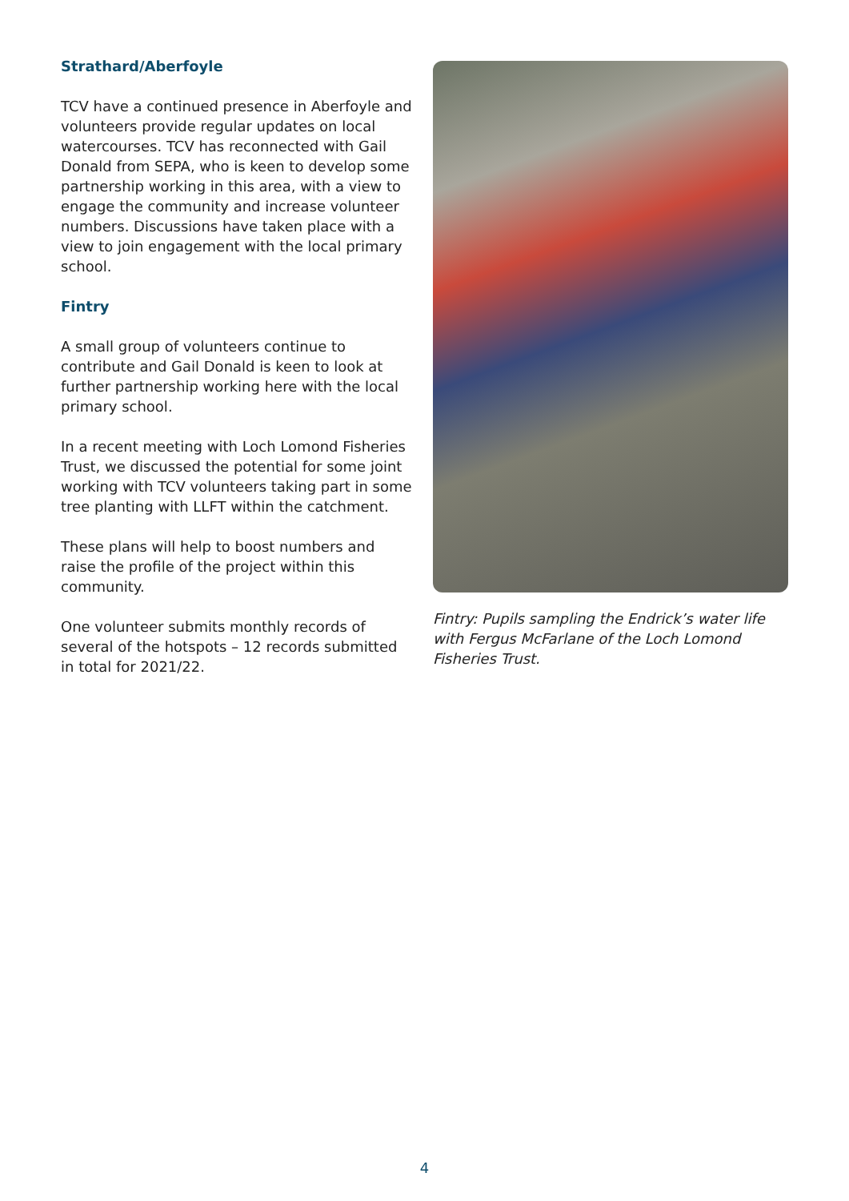Strathard/Aberfoyle
TCV have a continued presence in Aberfoyle and volunteers provide regular updates on local watercourses. TCV has reconnected with Gail Donald from SEPA, who is keen to develop some partnership working in this area, with a view to engage the community and increase volunteer numbers. Discussions have taken place with a view to join engagement with the local primary school.
Fintry
A small group of volunteers continue to contribute and Gail Donald is keen to look at further partnership working here with the local primary school.
In a recent meeting with Loch Lomond Fisheries Trust, we discussed the potential for some joint working with TCV volunteers taking part in some tree planting with LLFT within the catchment.
These plans will help to boost numbers and raise the profile of the project within this community.
One volunteer submits monthly records of several of the hotspots – 12 records submitted in total for 2021/22.
Fintry: Pupils sampling the Endrick’s water life with Fergus McFarlane of the Loch Lomond Fisheries Trust.
4